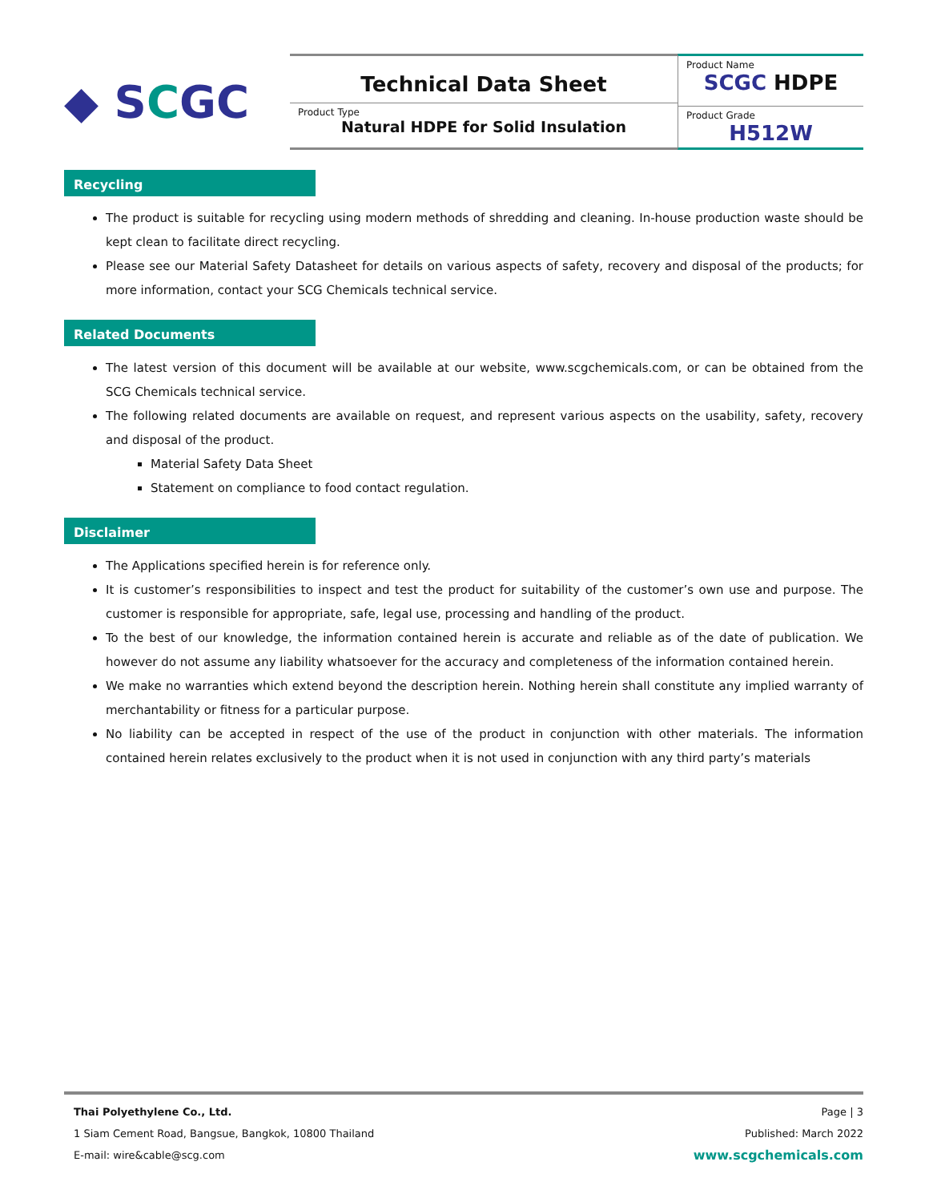◆ S C GC
Technical Data Sheet
Product Type
Natural HDPE for Solid Insulation
Product Name
SCGC HDPE
Product Grade
H512W
Recycling
The product is suitable for recycling using modern methods of shredding and cleaning. In-house production waste should be kept clean to facilitate direct recycling.
Please see our Material Safety Datasheet for details on various aspects of safety, recovery and disposal of the products; for more information, contact your SCG Chemicals technical service.
Related Documents
The latest version of this document will be available at our website, www.scgchemicals.com, or can be obtained from the SCG Chemicals technical service.
The following related documents are available on request, and represent various aspects on the usability, safety, recovery and disposal of the product.
Material Safety Data Sheet
Statement on compliance to food contact regulation.
Disclaimer
The Applications specified herein is for reference only.
It is customer’s responsibilities to inspect and test the product for suitability of the customer’s own use and purpose. The customer is responsible for appropriate, safe, legal use, processing and handling of the product.
To the best of our knowledge, the information contained herein is accurate and reliable as of the date of publication. We however do not assume any liability whatsoever for the accuracy and completeness of the information contained herein.
We make no warranties which extend beyond the description herein. Nothing herein shall constitute any implied warranty of merchantability or fitness for a particular purpose.
No liability can be accepted in respect of the use of the product in conjunction with other materials. The information contained herein relates exclusively to the product when it is not used in conjunction with any third party’s materials
Thai Polyethylene Co., Ltd.
1 Siam Cement Road, Bangsue, Bangkok, 10800 Thailand
E-mail: wire&cable@scg.com
Page | 3
Published: March 2022
www.scgchemicals.com